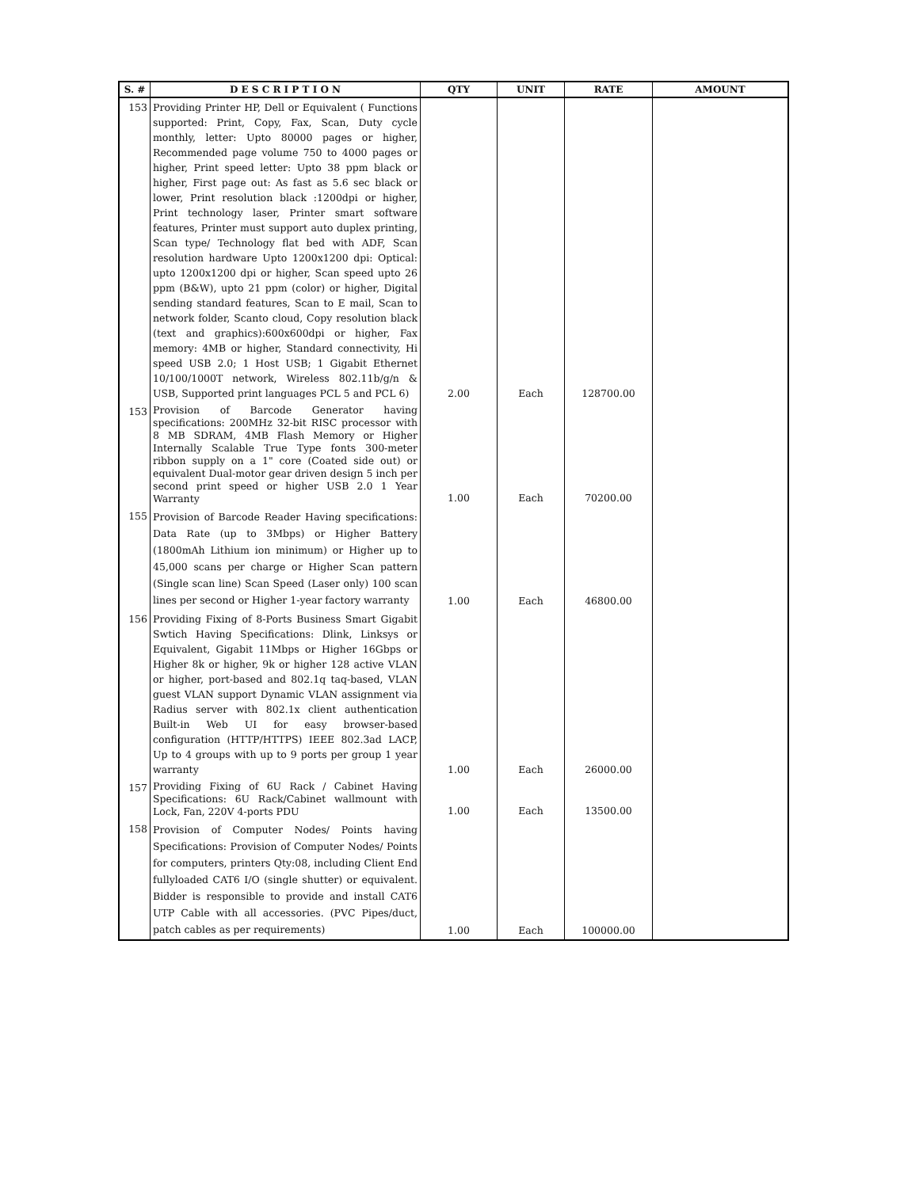| S. # | D E S C R I P T I O N | QTY | UNIT | RATE | AMOUNT |
| --- | --- | --- | --- | --- | --- |
| 153 | Providing Printer HP, Dell or Equivalent ( Functions supported: Print, Copy, Fax, Scan, Duty cycle monthly, letter: Upto 80000 pages or higher, Recommended page volume 750 to 4000 pages or higher, Print speed letter: Upto 38 ppm black or higher, First page out: As fast as 5.6 sec black or lower, Print resolution black :1200dpi or higher, Print technology laser, Printer smart software features, Printer must support auto duplex printing, Scan type/ Technology flat bed with ADF, Scan resolution hardware Upto 1200x1200 dpi: Optical: upto 1200x1200 dpi or higher, Scan speed upto 26 ppm (B&W), upto 21 ppm (color) or higher, Digital sending standard features, Scan to E mail, Scan to network folder, Scanto cloud, Copy resolution black (text and graphics):600x600dpi or higher, Fax memory: 4MB or higher, Standard connectivity, Hi speed USB 2.0; 1 Host USB; 1 Gigabit Ethernet 10/100/1000T network, Wireless 802.11b/g/n & USB, Supported print languages PCL 5 and PCL 6) | 2.00 | Each | 128700.00 | |
| 153 | Provision of Barcode Generator having specifications: 200MHz 32-bit RISC processor with 8 MB SDRAM, 4MB Flash Memory or Higher Internally Scalable True Type fonts 300-meter ribbon supply on a 1" core (Coated side out) or equivalent Dual-motor gear driven design 5 inch per second print speed or higher USB 2.0 1 Year Warranty | 1.00 | Each | 70200.00 | |
| 155 | Provision of Barcode Reader Having specifications: Data Rate (up to 3Mbps) or Higher Battery (1800mAh Lithium ion minimum) or Higher up to 45,000 scans per charge or Higher Scan pattern (Single scan line) Scan Speed (Laser only) 100 scan lines per second or Higher 1-year factory warranty | 1.00 | Each | 46800.00 | |
| 156 | Providing Fixing of 8-Ports Business Smart Gigabit Swtich Having Specifications: Dlink, Linksys or Equivalent, Gigabit 11Mbps or Higher 16Gbps or Higher 8k or higher, 9k or higher 128 active VLAN or higher, port-based and 802.1q taq-based, VLAN guest VLAN support Dynamic VLAN assignment via Radius server with 802.1x client authentication Built-in Web UI for easy browser-based configuration (HTTP/HTTPS) IEEE 802.3ad LACP, Up to 4 groups with up to 9 ports per group 1 year warranty | 1.00 | Each | 26000.00 | |
| 157 | Providing Fixing of 6U Rack / Cabinet Having Specifications: 6U Rack/Cabinet wallmount with Lock, Fan, 220V 4-ports PDU | 1.00 | Each | 13500.00 | |
| 158 | Provision of Computer Nodes/ Points having Specifications: Provision of Computer Nodes/ Points for computers, printers Qty:08, including Client End fullyloaded CAT6 I/O (single shutter) or equivalent. Bidder is responsible to provide and install CAT6 UTP Cable with all accessories. (PVC Pipes/duct, patch cables as per requirements) | 1.00 | Each | 100000.00 | |